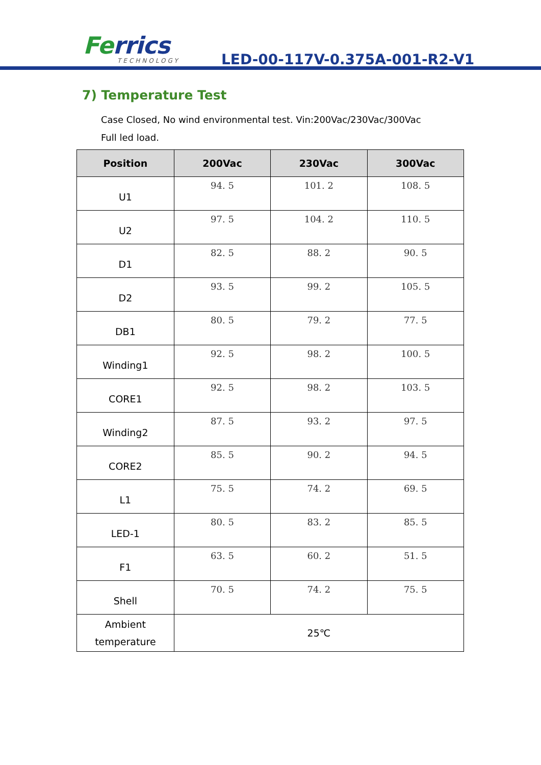Ferrics TECHNOLOGY LED-00-117V-0.375A-001-R2-V1
7) Temperature Test
Case Closed, No wind environmental test. Vin:200Vac/230Vac/300Vac
Full led load.
| Position | 200Vac | 230Vac | 300Vac |
| --- | --- | --- | --- |
| U1 | 94. 5 | 101. 2 | 108. 5 |
| U2 | 97. 5 | 104. 2 | 110. 5 |
| D1 | 82. 5 | 88. 2 | 90. 5 |
| D2 | 93. 5 | 99. 2 | 105. 5 |
| DB1 | 80. 5 | 79. 2 | 77. 5 |
| Winding1 | 92. 5 | 98. 2 | 100. 5 |
| CORE1 | 92. 5 | 98. 2 | 103. 5 |
| Winding2 | 87. 5 | 93. 2 | 97. 5 |
| CORE2 | 85. 5 | 90. 2 | 94. 5 |
| L1 | 75. 5 | 74. 2 | 69. 5 |
| LED-1 | 80. 5 | 83. 2 | 85. 5 |
| F1 | 63. 5 | 60. 2 | 51. 5 |
| Shell | 70. 5 | 74. 2 | 75. 5 |
| Ambient temperature | 25℃ | | |